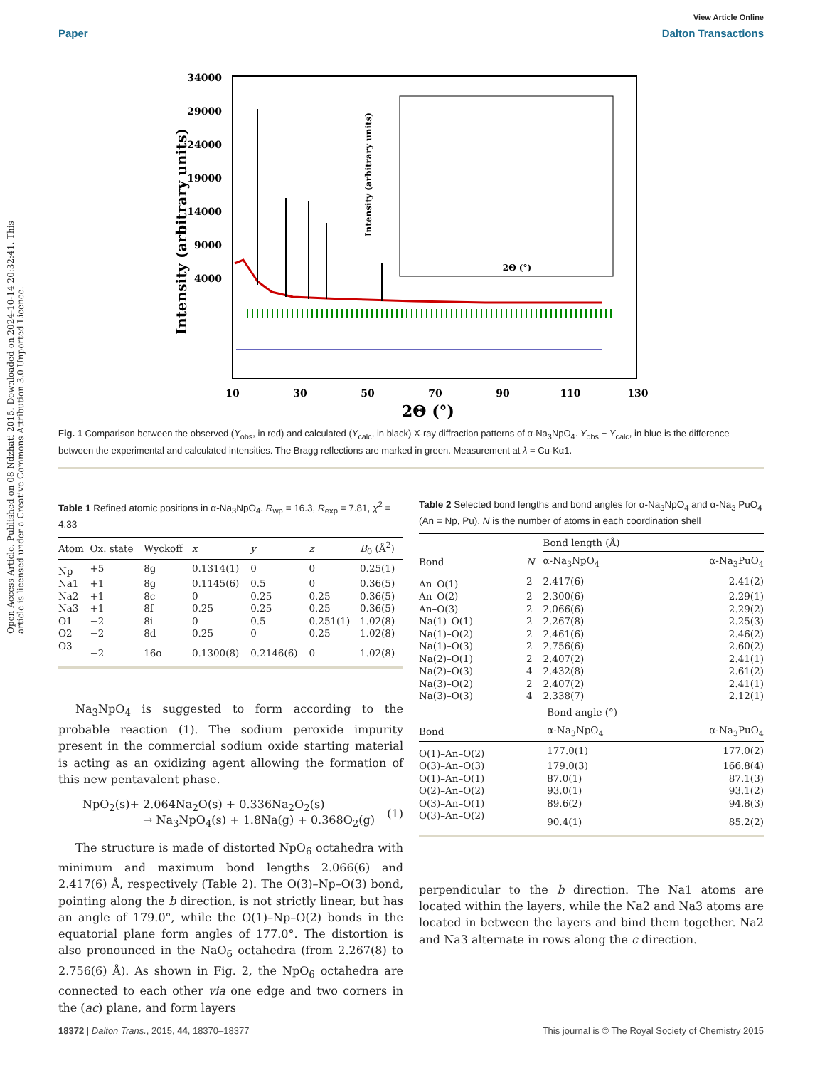View Article Online
Paper Dalton Transactions
Open Access Article. Published on 08 Ndzhati 2015. Downloaded on 2024-10-14 20:32:41. This article is licensed under a Creative Commons Attribution 3.0 Unported Licence.
34000
29000
24000
19000
14000
9000
4000
10
30
50
70
90
110
130
2Θ (°)
Intensity (arbitrary units)
2Θ (°)
Intensity (arbitrary units)
Fig. 1 Comparison between the observed (Y<sub>obs</sub>, in red) and calculated (Y<sub>calc</sub>, in black) X-ray diffraction patterns of α-Na<sub>3</sub>NpO<sub>4</sub>. Y<sub>obs</sub> − Y<sub>calc</sub>, in blue is the difference between the experimental and calculated intensities. The Bragg reflections are marked in green. Measurement at λ = Cu-Kα1.
Table 1 Refined atomic positions in α-Na<sub>3</sub>NpO<sub>4</sub>. R<sub>wp</sub> = 16.3, R<sub>exp</sub> = 7.81, χ<sup>2</sup> = 4.33
| Atom | Ox. state | Wyckoff | x | y | z | B<sub>0</sub> (Å<sup>2</sup>) |
| --- | --- | --- | --- | --- | --- | --- |
| Np | +5 | 8g | 0.1314(1) | 0 | 0 | 0.25(1) |
| Na1 | +1 | 8g | 0.1145(6) | 0.5 | 0 | 0.36(5) |
| Na2 | +1 | 8c | 0 | 0.25 | 0.25 | 0.36(5) |
| Na3 | +1 | 8f | 0.25 | 0.25 | 0.25 | 0.36(5) |
| O1 | −2 | 8i | 0 | 0.5 | 0.251(1) | 1.02(8) |
| O2 | −2 | 8d | 0.25 | 0 | 0.25 | 1.02(8) |
| O3 | −2 | 16o | 0.1300(8) | 0.2146(6) | 0 | 1.02(8) |
Na<sub>3</sub>NpO<sub>4</sub> is suggested to form according to the probable reaction (1). The sodium peroxide impurity present in the commercial sodium oxide starting material is acting as an oxidizing agent allowing the formation of this new pentavalent phase.
NpO<sub>2</sub>(s)+ 2.064Na<sub>2</sub>O(s) + 0.336Na<sub>2</sub>O<sub>2</sub>(s)
→ Na<sub>3</sub>NpO<sub>4</sub>(s) + 1.8Na(g) + 0.368O<sub>2</sub>(g)
(1)
The structure is made of distorted NpO<sub>6</sub> octahedra with minimum and maximum bond lengths 2.066(6) and 2.417(6) Å, respectively (Table 2). The O(3)–Np–O(3) bond, pointing along the b direction, is not strictly linear, but has an angle of 179.0°, while the O(1)–Np–O(2) bonds in the equatorial plane form angles of 177.0°. The distortion is also pronounced in the NaO<sub>6</sub> octahedra (from 2.267(8) to 2.756(6) Å). As shown in Fig. 2, the NpO<sub>6</sub> octahedra are connected to each other via one edge and two corners in the (ac) plane, and form layers
Table 2 Selected bond lengths and bond angles for α-Na<sub>3</sub>NpO<sub>4</sub> and α-Na<sub>3</sub> PuO<sub>4</sub> (An = Np, Pu). N is the number of atoms in each coordination shell
| | | Bond length (Å) | |
| --- | --- | --- | --- |
| Bond | N | α-Na<sub>3</sub>NpO<sub>4</sub> | α-Na<sub>3</sub>PuO<sub>4</sub> |
| An–O(1) | 2 | 2.417(6) | 2.41(2) |
| An–O(2) | 2 | 2.300(6) | 2.29(1) |
| An–O(3) | 2 | 2.066(6) | 2.29(2) |
| Na(1)–O(1) | 2 | 2.267(8) | 2.25(3) |
| Na(1)–O(2) | 2 | 2.461(6) | 2.46(2) |
| Na(1)–O(3) | 2 | 2.756(6) | 2.60(2) |
| Na(2)–O(1) | 2 | 2.407(2) | 2.41(1) |
| Na(2)–O(3) | 4 | 2.432(8) | 2.61(2) |
| Na(3)–O(2) | 2 | 2.407(2) | 2.41(1) |
| Na(3)–O(3) | 4 | 2.338(7) | 2.12(1) |
| | Bond angle (°) | |
| --- | --- | --- |
| Bond | α-Na<sub>3</sub>NpO<sub>4</sub> | α-Na<sub>3</sub>PuO<sub>4</sub> |
| O(1)–An–O(2) | 177.0(1) | 177.0(2) |
| O(3)–An–O(3) | 179.0(3) | 166.8(4) |
| O(1)–An–O(1) | 87.0(1) | 87.1(3) |
| O(2)–An–O(2) | 93.0(1) | 93.1(2) |
| O(3)–An–O(1) | 89.6(2) | 94.8(3) |
| O(3)–An–O(2) | 90.4(1) | 85.2(2) |
perpendicular to the b direction. The Na1 atoms are located within the layers, while the Na2 and Na3 atoms are located in between the layers and bind them together. Na2 and Na3 alternate in rows along the c direction.
18372 | Dalton Trans., 2015, 44, 18370–18377 This journal is © The Royal Society of Chemistry 2015